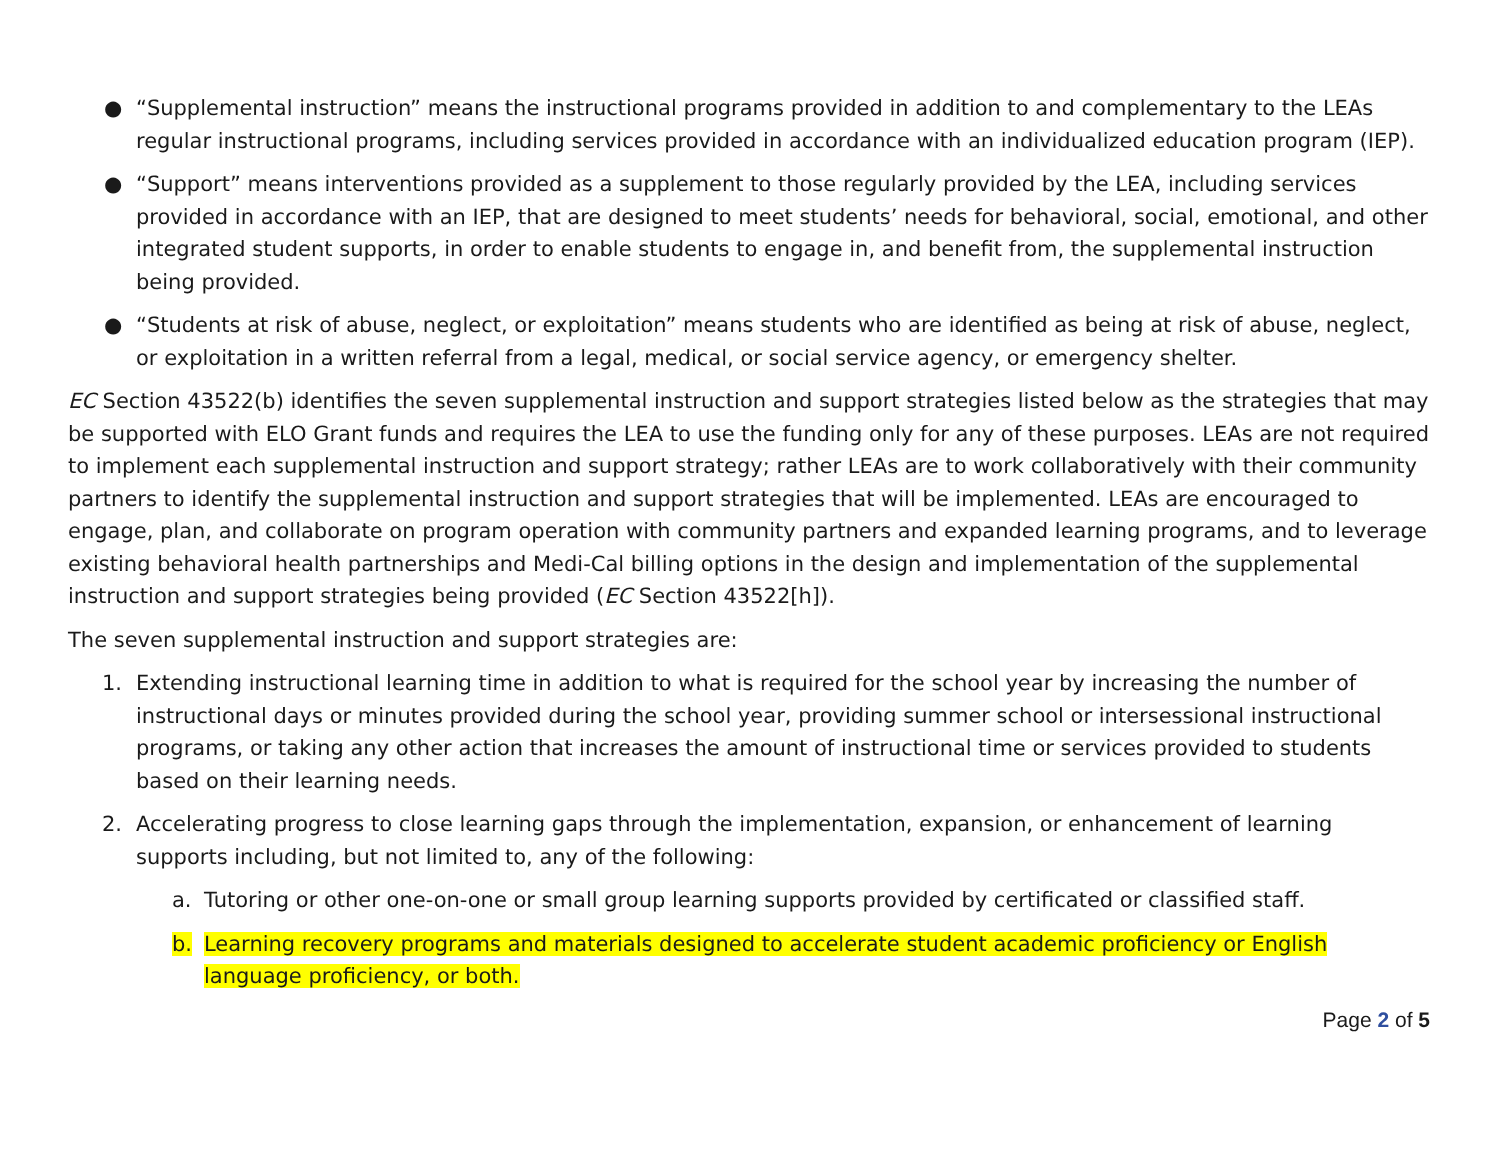● “Supplemental instruction” means the instructional programs provided in addition to and complementary to the LEAs regular instructional programs, including services provided in accordance with an individualized education program (IEP).
● “Support” means interventions provided as a supplement to those regularly provided by the LEA, including services provided in accordance with an IEP, that are designed to meet students’ needs for behavioral, social, emotional, and other integrated student supports, in order to enable students to engage in, and benefit from, the supplemental instruction being provided.
● “Students at risk of abuse, neglect, or exploitation” means students who are identified as being at risk of abuse, neglect, or exploitation in a written referral from a legal, medical, or social service agency, or emergency shelter.
EC Section 43522(b) identifies the seven supplemental instruction and support strategies listed below as the strategies that may be supported with ELO Grant funds and requires the LEA to use the funding only for any of these purposes. LEAs are not required to implement each supplemental instruction and support strategy; rather LEAs are to work collaboratively with their community partners to identify the supplemental instruction and support strategies that will be implemented. LEAs are encouraged to engage, plan, and collaborate on program operation with community partners and expanded learning programs, and to leverage existing behavioral health partnerships and Medi-Cal billing options in the design and implementation of the supplemental instruction and support strategies being provided (EC Section 43522[h]).
The seven supplemental instruction and support strategies are:
1. Extending instructional learning time in addition to what is required for the school year by increasing the number of instructional days or minutes provided during the school year, providing summer school or intersessional instructional programs, or taking any other action that increases the amount of instructional time or services provided to students based on their learning needs.
2. Accelerating progress to close learning gaps through the implementation, expansion, or enhancement of learning supports including, but not limited to, any of the following:
a. Tutoring or other one-on-one or small group learning supports provided by certificated or classified staff.
b. Learning recovery programs and materials designed to accelerate student academic proficiency or English language proficiency, or both.
Page 2 of 5